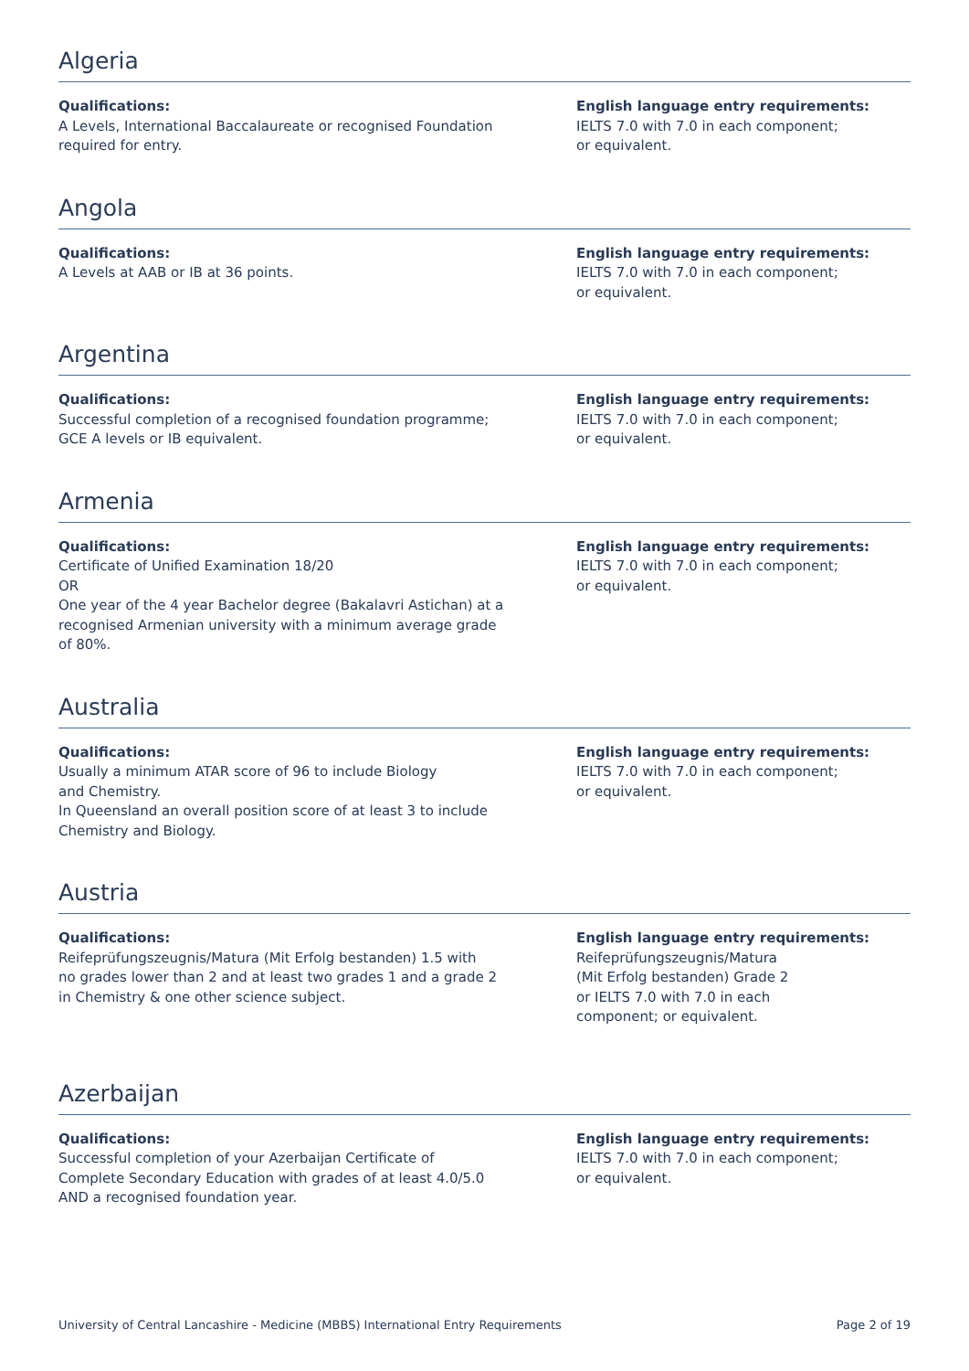Algeria
Qualifications:
A Levels, International Baccalaureate or recognised Foundation
required for entry.
English language entry requirements:
IELTS 7.0 with 7.0 in each component;
or equivalent.
Angola
Qualifications:
A Levels at AAB or IB at 36 points.
English language entry requirements:
IELTS 7.0 with 7.0 in each component;
or equivalent.
Argentina
Qualifications:
Successful completion of a recognised foundation programme;
GCE A levels or IB equivalent.
English language entry requirements:
IELTS 7.0 with 7.0 in each component;
or equivalent.
Armenia
Qualifications:
Certificate of Unified Examination 18/20
OR
One year of the 4 year Bachelor degree (Bakalavri Astichan) at a
recognised Armenian university with a minimum average grade
of 80%.
English language entry requirements:
IELTS 7.0 with 7.0 in each component;
or equivalent.
Australia
Qualifications:
Usually a minimum ATAR score of 96 to include Biology
and Chemistry.
In Queensland an overall position score of at least 3 to include
Chemistry and Biology.
English language entry requirements:
IELTS 7.0 with 7.0 in each component;
or equivalent.
Austria
Qualifications:
Reifeprüfungszeugnis/Matura (Mit Erfolg bestanden) 1.5 with
no grades lower than 2 and at least two grades 1 and a grade 2
in Chemistry & one other science subject.
English language entry requirements:
Reifeprüfungszeugnis/Matura
(Mit Erfolg bestanden) Grade 2
or IELTS 7.0 with 7.0 in each
component; or equivalent.
Azerbaijan
Qualifications:
Successful completion of your Azerbaijan Certificate of
Complete Secondary Education with grades of at least 4.0/5.0
AND a recognised foundation year.
English language entry requirements:
IELTS 7.0 with 7.0 in each component;
or equivalent.
University of Central Lancashire - Medicine (MBBS) International Entry Requirements Page 2 of 19